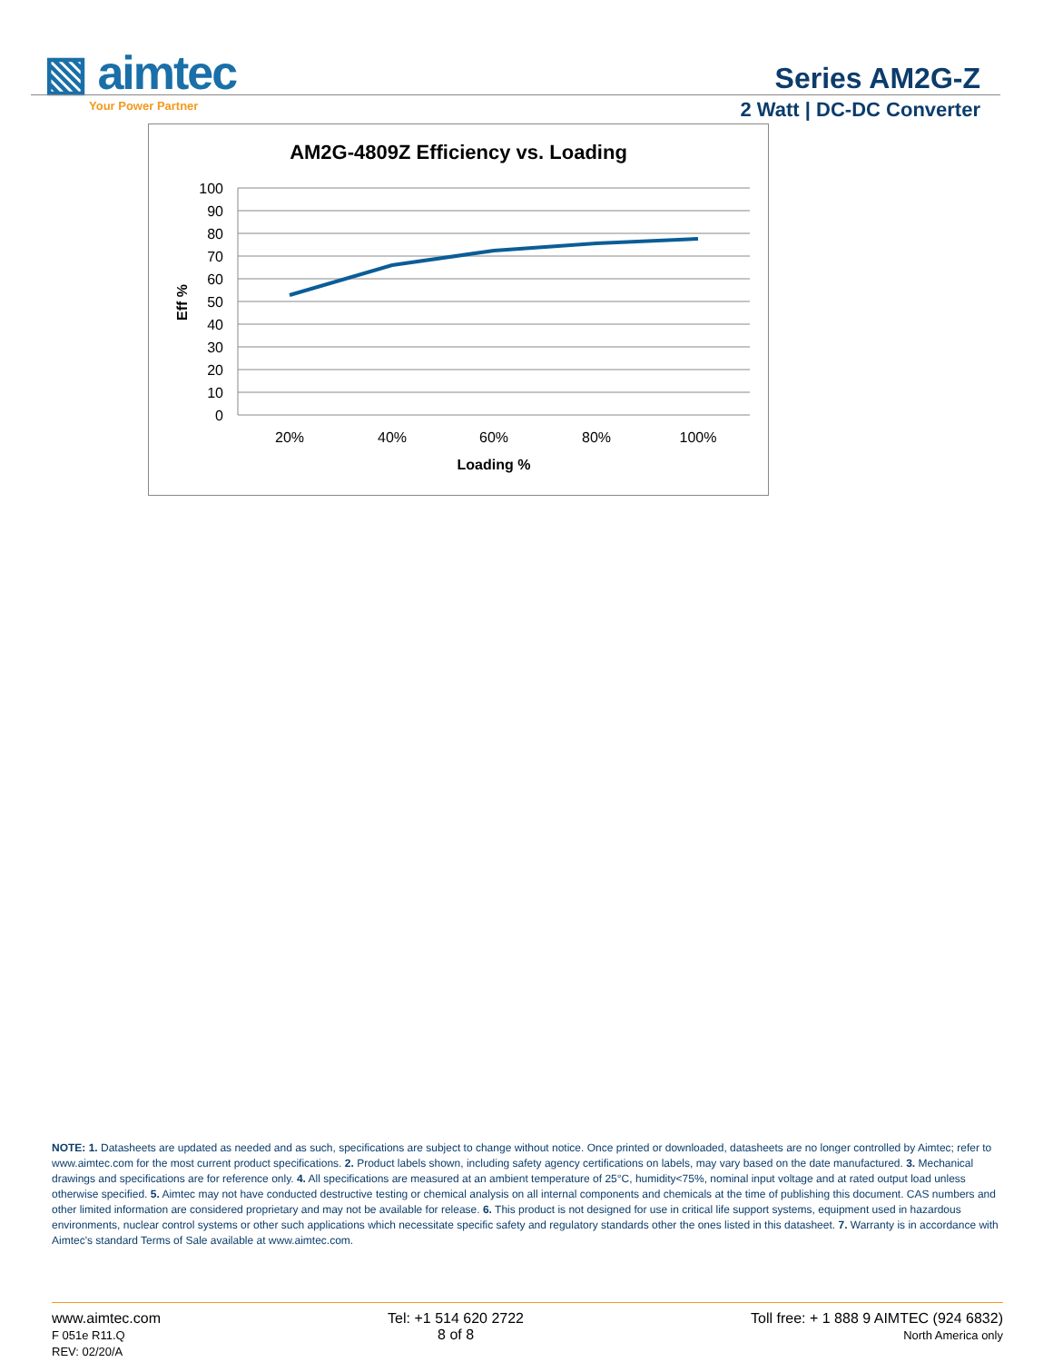▧ aimtec
Your Power Partner
Series AM2G-Z
2 Watt | DC-DC Converter
AM2G-4809Z Efficiency vs. Loading
100
90
80
70
60
50
40
30
20
10
0
20%
40%
60%
80%
100%
Loading %
Eff %
NOTE: 1. Datasheets are updated as needed and as such, specifications are subject to change without notice. Once printed or downloaded, datasheets are no longer controlled by Aimtec; refer to www.aimtec.com for the most current product specifications. 2. Product labels shown, including safety agency certifications on labels, may vary based on the date manufactured. 3. Mechanical drawings and specifications are for reference only. 4. All specifications are measured at an ambient temperature of 25°C, humidity<75%, nominal input voltage and at rated output load unless otherwise specified. 5. Aimtec may not have conducted destructive testing or chemical analysis on all internal components and chemicals at the time of publishing this document. CAS numbers and other limited information are considered proprietary and may not be available for release. 6. This product is not designed for use in critical life support systems, equipment used in hazardous environments, nuclear control systems or other such applications which necessitate specific safety and regulatory standards other the ones listed in this datasheet. 7. Warranty is in accordance with Aimtec's standard Terms of Sale available at www.aimtec.com.
www.aimtec.com
F 051e R11.Q
REV: 02/20/A
Tel: +1 514 620 2722
8 of 8
Toll free: + 1 888 9 AIMTEC (924 6832)
North America only